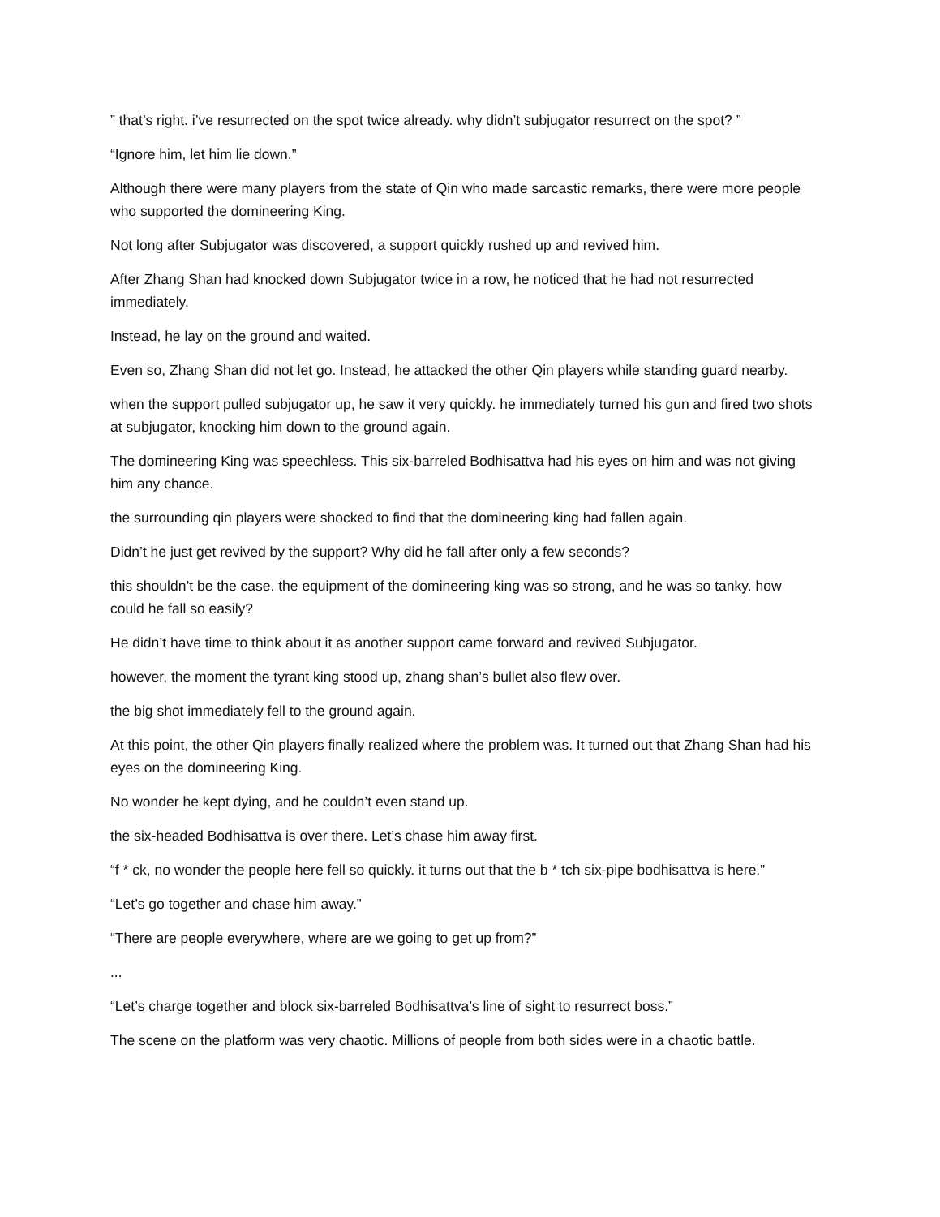” that’s right. i’ve resurrected on the spot twice already. why didn’t subjugator resurrect on the spot? ”
“Ignore him, let him lie down.”
Although there were many players from the state of Qin who made sarcastic remarks, there were more people who supported the domineering King.
Not long after Subjugator was discovered, a support quickly rushed up and revived him.
After Zhang Shan had knocked down Subjugator twice in a row, he noticed that he had not resurrected immediately.
Instead, he lay on the ground and waited.
Even so, Zhang Shan did not let go. Instead, he attacked the other Qin players while standing guard nearby.
when the support pulled subjugator up, he saw it very quickly. he immediately turned his gun and fired two shots at subjugator, knocking him down to the ground again.
The domineering King was speechless. This six-barreled Bodhisattva had his eyes on him and was not giving him any chance.
the surrounding qin players were shocked to find that the domineering king had fallen again.
Didn’t he just get revived by the support? Why did he fall after only a few seconds?
this shouldn’t be the case. the equipment of the domineering king was so strong, and he was so tanky. how could he fall so easily?
He didn’t have time to think about it as another support came forward and revived Subjugator.
however, the moment the tyrant king stood up, zhang shan’s bullet also flew over.
the big shot immediately fell to the ground again.
At this point, the other Qin players finally realized where the problem was. It turned out that Zhang Shan had his eyes on the domineering King.
No wonder he kept dying, and he couldn’t even stand up.
the six-headed Bodhisattva is over there. Let’s chase him away first.
“f * ck, no wonder the people here fell so quickly. it turns out that the b * tch six-pipe bodhisattva is here.”
“Let’s go together and chase him away.”
“There are people everywhere, where are we going to get up from?”
...
“Let’s charge together and block six-barreled Bodhisattva’s line of sight to resurrect boss.”
The scene on the platform was very chaotic. Millions of people from both sides were in a chaotic battle.